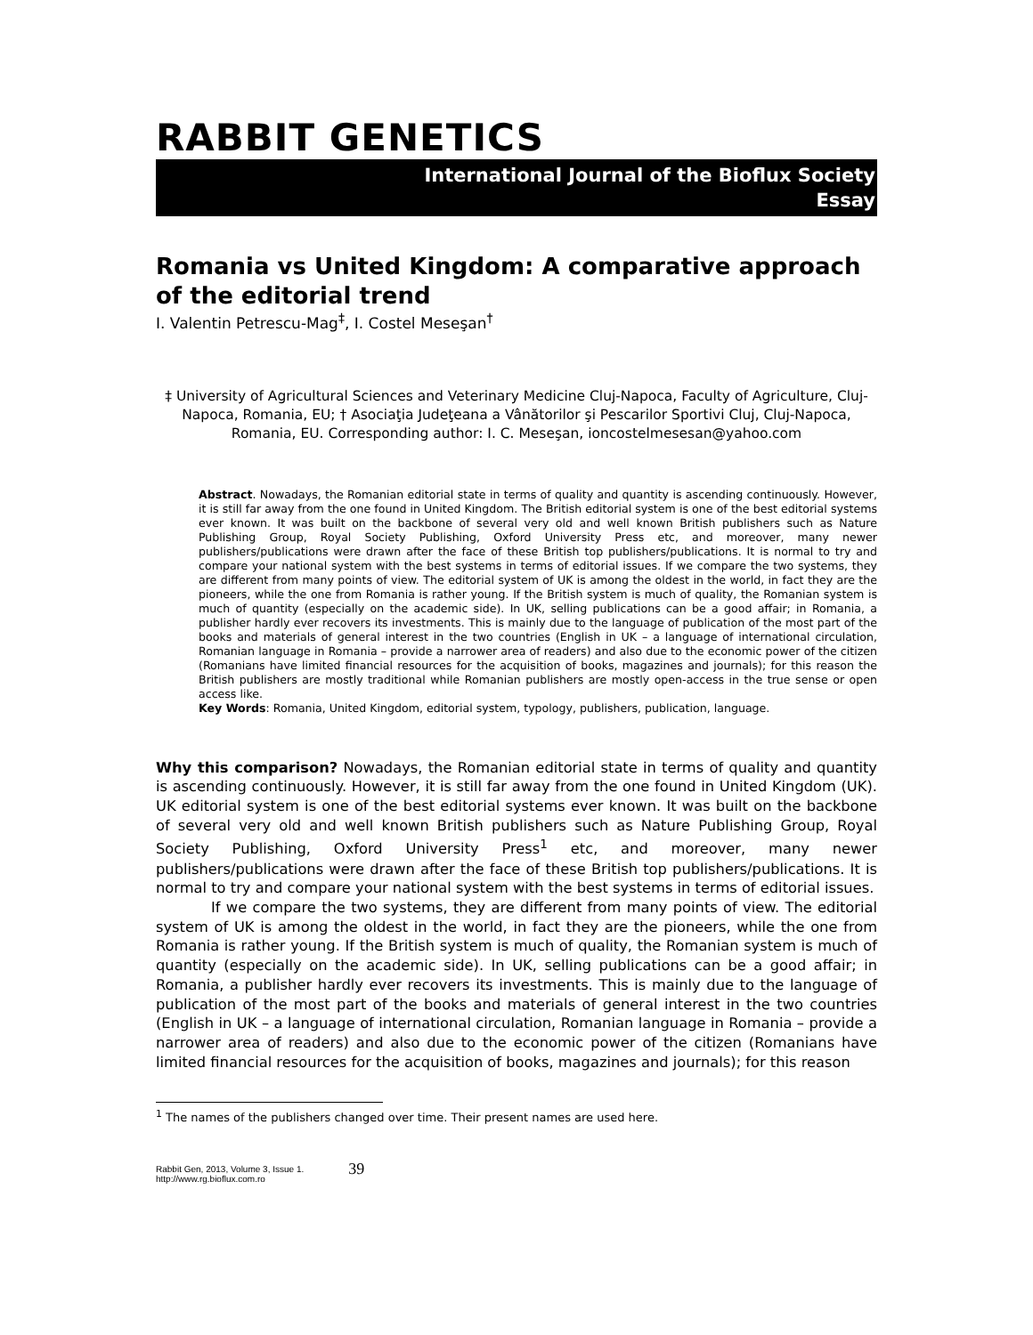RABBIT GENETICS
International Journal of the Bioflux Society
Essay
Romania vs United Kingdom: A comparative approach of the editorial trend
I. Valentin Petrescu-Mag<sup>‡</sup>, I. Costel Meseşan<sup>†</sup>
‡ University of Agricultural Sciences and Veterinary Medicine Cluj-Napoca, Faculty of Agriculture, Cluj-Napoca, Romania, EU; † Asociaţia Judeţeana a Vânătorilor şi Pescarilor Sportivi Cluj, Cluj-Napoca, Romania, EU. Corresponding author: I. C. Meseşan, ioncostelmesesan@yahoo.com
Abstract. Nowadays, the Romanian editorial state in terms of quality and quantity is ascending continuously. However, it is still far away from the one found in United Kingdom. The British editorial system is one of the best editorial systems ever known. It was built on the backbone of several very old and well known British publishers such as Nature Publishing Group, Royal Society Publishing, Oxford University Press etc, and moreover, many newer publishers/publications were drawn after the face of these British top publishers/publications. It is normal to try and compare your national system with the best systems in terms of editorial issues. If we compare the two systems, they are different from many points of view. The editorial system of UK is among the oldest in the world, in fact they are the pioneers, while the one from Romania is rather young. If the British system is much of quality, the Romanian system is much of quantity (especially on the academic side). In UK, selling publications can be a good affair; in Romania, a publisher hardly ever recovers its investments. This is mainly due to the language of publication of the most part of the books and materials of general interest in the two countries (English in UK – a language of international circulation, Romanian language in Romania – provide a narrower area of readers) and also due to the economic power of the citizen (Romanians have limited financial resources for the acquisition of books, magazines and journals); for this reason the British publishers are mostly traditional while Romanian publishers are mostly open-access in the true sense or open access like.
Key Words: Romania, United Kingdom, editorial system, typology, publishers, publication, language.
Why this comparison? Nowadays, the Romanian editorial state in terms of quality and quantity is ascending continuously. However, it is still far away from the one found in United Kingdom (UK). UK editorial system is one of the best editorial systems ever known. It was built on the backbone of several very old and well known British publishers such as Nature Publishing Group, Royal Society Publishing, Oxford University Press<sup>1</sup> etc, and moreover, many newer publishers/publications were drawn after the face of these British top publishers/publications. It is normal to try and compare your national system with the best systems in terms of editorial issues.
If we compare the two systems, they are different from many points of view. The editorial system of UK is among the oldest in the world, in fact they are the pioneers, while the one from Romania is rather young. If the British system is much of quality, the Romanian system is much of quantity (especially on the academic side). In UK, selling publications can be a good affair; in Romania, a publisher hardly ever recovers its investments. This is mainly due to the language of publication of the most part of the books and materials of general interest in the two countries (English in UK – a language of international circulation, Romanian language in Romania – provide a narrower area of readers) and also due to the economic power of the citizen (Romanians have limited financial resources for the acquisition of books, magazines and journals); for this reason
<sup>1</sup> The names of the publishers changed over time. Their present names are used here.
Rabbit Gen, 2013, Volume 3, Issue 1.
http://www.rg.bioflux.com.ro
39